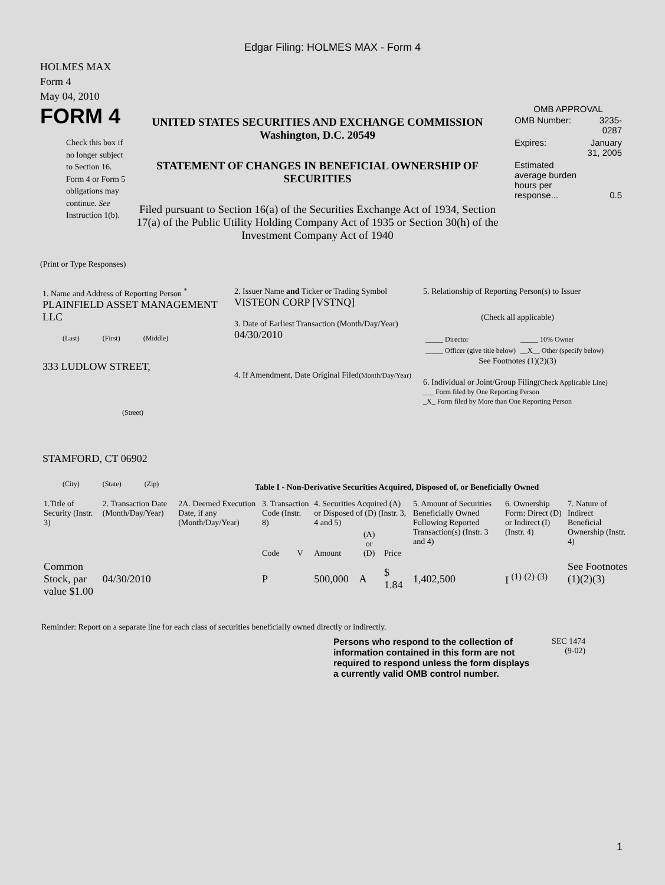Edgar Filing: HOLMES MAX - Form 4
HOLMES MAX
Form 4
May 04, 2010
FORM 4
Check this box if no longer subject to Section 16. Form 4 or Form 5 obligations may continue. See Instruction 1(b).
UNITED STATES SECURITIES AND EXCHANGE COMMISSION
Washington, D.C. 20549
STATEMENT OF CHANGES IN BENEFICIAL OWNERSHIP OF SECURITIES
Filed pursuant to Section 16(a) of the Securities Exchange Act of 1934, Section 17(a) of the Public Utility Holding Company Act of 1935 or Section 30(h) of the Investment Company Act of 1940
OMB APPROVAL
| OMB Number: | 3235-0287 |
| Expires: | January 31, 2005 |
| Estimated average burden hours per response... | 0.5 |
(Print or Type Responses)
1. Name and Address of Reporting Person <sup>*</sup>
PLAINFIELD ASSET MANAGEMENT LLC
(Last) (First) (Middle)
333 LUDLOW STREET,
(Street)
STAMFORD, CT 06902
(City) (State) (Zip)
2. Issuer Name and Ticker or Trading Symbol
VISTEON CORP [VSTNQ]
3. Date of Earliest Transaction (Month/Day/Year)
04/30/2010
4. If Amendment, Date Original Filed(Month/Day/Year)
5. Relationship of Reporting Person(s) to Issuer
(Check all applicable)
| _____ Director | _____ 10% Owner |
| _____ Officer (give title below) | __X__ Other (specify below) |
See Footnotes (1)(2)(3)
6. Individual or Joint/Group Filing(Check Applicable Line)
___ Form filed by One Reporting Person
_X_ Form filed by More than One Reporting Person
Table I - Non-Derivative Securities Acquired, Disposed of, or Beneficially Owned
| 1.Title of Security (Instr. 3) | 2. Transaction Date (Month/Day/Year) | 2A. Deemed Execution Date, if any (Month/Day/Year) | 3. Transaction Code (Instr. 8) | | 4. Securities Acquired (A) or Disposed of (D) (Instr. 3, 4 and 5) | | | 5. Amount of Securities Beneficially Owned Following Reported Transaction(s) (Instr. 3 and 4) | 6. Ownership Form: Direct (D) or Indirect (I) (Instr. 4) | 7. Nature of Indirect Beneficial Ownership (Instr. 4) |
| --- | --- | --- | --- | --- | --- | --- | --- | --- | --- | --- |
| | | | Code | V | Amount | (A) or (D) | Price | | | |
| Common Stock, par value $1.00 | 04/30/2010 | | P | | 500,000 | A | $ 1.84 | 1,402,500 | I <sup>(1)</sup> <sup>(2)</sup> <sup>(3)</sup> | See Footnotes (1)(2)(3) |
Reminder: Report on a separate line for each class of securities beneficially owned directly or indirectly.
Persons who respond to the collection of information contained in this form are not required to respond unless the form displays a currently valid OMB control number.
SEC 1474
(9-02)
1